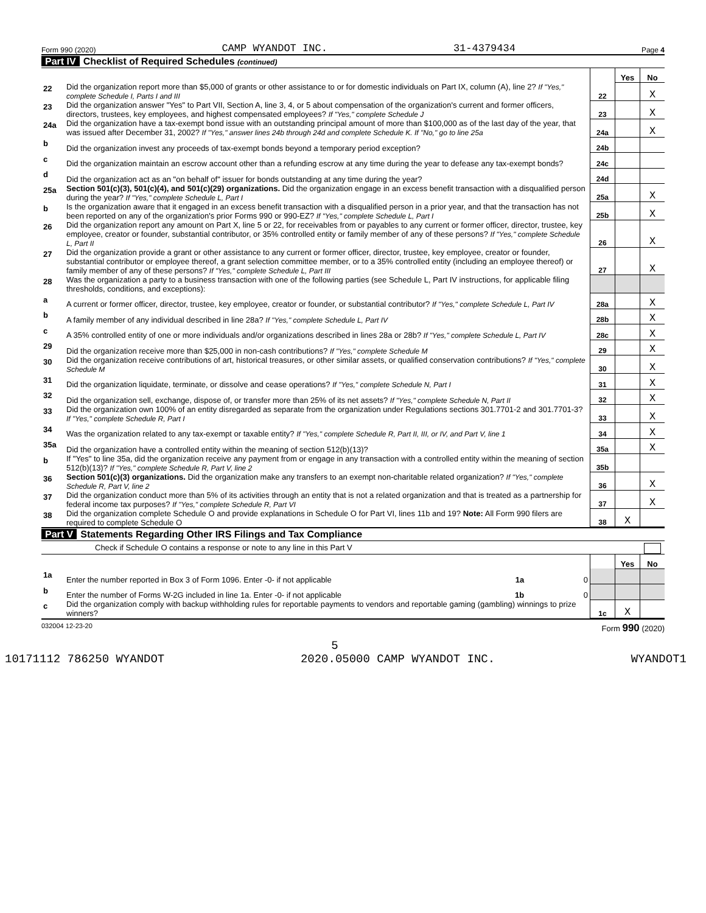Form 990 (2020) CAMP WYANDOT INC. 31-4379434 Page 4
Part IV Checklist of Required Schedules (continued)
| | | | Yes | No |
| 22 | Did the organization report more than $5,000 of grants or other assistance to or for domestic individuals on Part IX, column (A), line 2? If "Yes," complete Schedule I, Parts I and III | 22 | | X |
| 23 | Did the organization answer "Yes" to Part VII, Section A, line 3, 4, or 5 about compensation of the organization's current and former officers, directors, trustees, key employees, and highest compensated employees? If "Yes," complete Schedule J | 23 | | X |
| 24a | Did the organization have a tax-exempt bond issue with an outstanding principal amount of more than $100,000 as of the last day of the year, that was issued after December 31, 2002? If "Yes," answer lines 24b through 24d and complete Schedule K. If "No," go to line 25a | 24a | | X |
| b | Did the organization invest any proceeds of tax-exempt bonds beyond a temporary period exception? | 24b | | |
| c | Did the organization maintain an escrow account other than a refunding escrow at any time during the year to defease any tax-exempt bonds? | 24c | | |
| d | Did the organization act as an "on behalf of" issuer for bonds outstanding at any time during the year? | 24d | | |
| 25a | Section 501(c)(3), 501(c)(4), and 501(c)(29) organizations. Did the organization engage in an excess benefit transaction with a disqualified person during the year? If "Yes," complete Schedule L, Part I | 25a | | X |
| b | Is the organization aware that it engaged in an excess benefit transaction with a disqualified person in a prior year, and that the transaction has not been reported on any of the organization's prior Forms 990 or 990-EZ? If "Yes," complete Schedule L, Part I | 25b | | X |
| 26 | Did the organization report any amount on Part X, line 5 or 22, for receivables from or payables to any current or former officer, director, trustee, key employee, creator or founder, substantial contributor, or 35% controlled entity or family member of any of these persons? If "Yes," complete Schedule L, Part II | 26 | | X |
| 27 | Did the organization provide a grant or other assistance to any current or former officer, director, trustee, key employee, creator or founder, substantial contributor or employee thereof, a grant selection committee member, or to a 35% controlled entity (including an employee thereof) or family member of any of these persons? If "Yes," complete Schedule L, Part III | 27 | | X |
| 28 | Was the organization a party to a business transaction with one of the following parties (see Schedule L, Part IV instructions, for applicable filing thresholds, conditions, and exceptions): | | | |
| a | A current or former officer, director, trustee, key employee, creator or founder, or substantial contributor? If "Yes," complete Schedule L, Part IV | 28a | | X |
| b | A family member of any individual described in line 28a? If "Yes," complete Schedule L, Part IV | 28b | | X |
| c | A 35% controlled entity of one or more individuals and/or organizations described in lines 28a or 28b? If "Yes," complete Schedule L, Part IV | 28c | | X |
| 29 | Did the organization receive more than $25,000 in non-cash contributions? If "Yes," complete Schedule M | 29 | | X |
| 30 | Did the organization receive contributions of art, historical treasures, or other similar assets, or qualified conservation contributions? If "Yes," complete Schedule M | 30 | | X |
| 31 | Did the organization liquidate, terminate, or dissolve and cease operations? If "Yes," complete Schedule N, Part I | 31 | | X |
| 32 | Did the organization sell, exchange, dispose of, or transfer more than 25% of its net assets? If "Yes," complete Schedule N, Part II | 32 | | X |
| 33 | Did the organization own 100% of an entity disregarded as separate from the organization under Regulations sections 301.7701-2 and 301.7701-3? If "Yes," complete Schedule R, Part I | 33 | | X |
| 34 | Was the organization related to any tax-exempt or taxable entity? If "Yes," complete Schedule R, Part II, III, or IV, and Part V, line 1 | 34 | | X |
| 35a | Did the organization have a controlled entity within the meaning of section 512(b)(13)? | 35a | | X |
| b | If "Yes" to line 35a, did the organization receive any payment from or engage in any transaction with a controlled entity within the meaning of section 512(b)(13)? If "Yes," complete Schedule R, Part V, line 2 | 35b | | |
| 36 | Section 501(c)(3) organizations. Did the organization make any transfers to an exempt non-charitable related organization? If "Yes," complete Schedule R, Part V, line 2 | 36 | | X |
| 37 | Did the organization conduct more than 5% of its activities through an entity that is not a related organization and that is treated as a partnership for federal income tax purposes? If "Yes," complete Schedule R, Part VI | 37 | | X |
| 38 | Did the organization complete Schedule O and provide explanations in Schedule O for Part VI, lines 11b and 19? Note: All Form 990 filers are required to complete Schedule O | 38 | X | |
Part V Statements Regarding Other IRS Filings and Tax Compliance
Check if Schedule O contains a response or note to any line in this Part V
| | | | Yes | No |
| 1a | Enter the number reported in Box 3 of Form 1096. Enter -0- if not applicable 1a 0 | | | |
| b | Enter the number of Forms W-2G included in line 1a. Enter -0- if not applicable 1b 0 | | | |
| c | Did the organization comply with backup withholding rules for reportable payments to vendors and reportable gaming (gambling) winnings to prize winners? | 1c | X | |
032004 12-23-20 Form 990 (2020)
5
10171112 786250 WYANDOT 2020.05000 CAMP WYANDOT INC. WYANDOT1